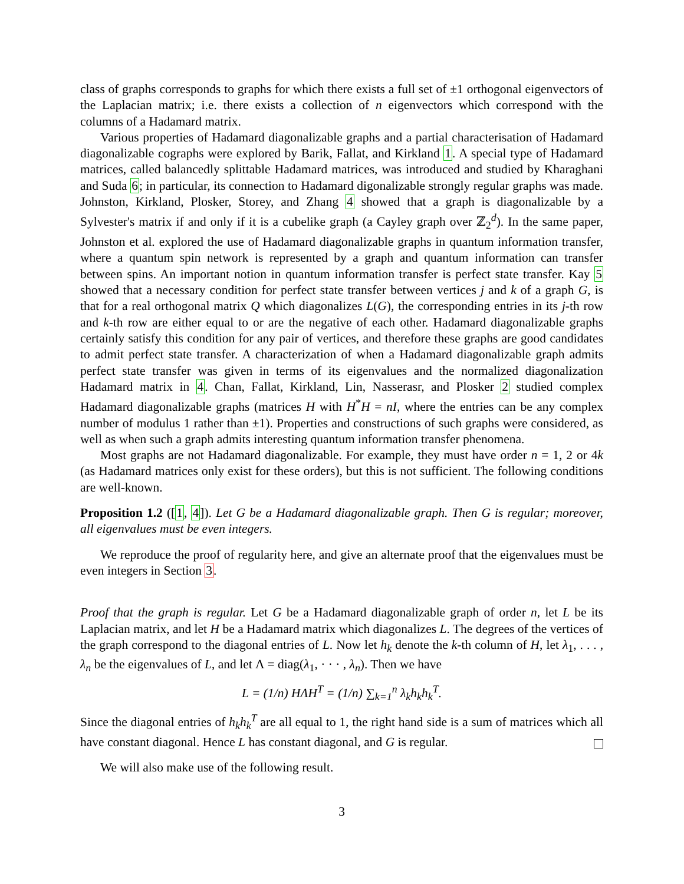class of graphs corresponds to graphs for which there exists a full set of ±1 orthogonal eigenvectors of the Laplacian matrix; i.e. there exists a collection of n eigenvectors which correspond with the columns of a Hadamard matrix.
Various properties of Hadamard diagonalizable graphs and a partial characterisation of Hadamard diagonalizable cographs were explored by Barik, Fallat, and Kirkland 1. A special type of Hadamard matrices, called balancedly splittable Hadamard matrices, was introduced and studied by Kharaghani and Suda 6; in particular, its connection to Hadamard digonalizable strongly regular graphs was made. Johnston, Kirkland, Plosker, Storey, and Zhang 4 showed that a graph is diagonalizable by a Sylvester's matrix if and only if it is a cubelike graph (a Cayley graph over ℤ<sub>2</sub><sup>d</sup>). In the same paper, Johnston et al. explored the use of Hadamard diagonalizable graphs in quantum information transfer, where a quantum spin network is represented by a graph and quantum information can transfer between spins. An important notion in quantum information transfer is perfect state transfer. Kay 5 showed that a necessary condition for perfect state transfer between vertices j and k of a graph G, is that for a real orthogonal matrix Q which diagonalizes L(G), the corresponding entries in its j-th row and k-th row are either equal to or are the negative of each other. Hadamard diagonalizable graphs certainly satisfy this condition for any pair of vertices, and therefore these graphs are good candidates to admit perfect state transfer. A characterization of when a Hadamard diagonalizable graph admits perfect state transfer was given in terms of its eigenvalues and the normalized diagonalization Hadamard matrix in 4. Chan, Fallat, Kirkland, Lin, Nasserasr, and Plosker 2 studied complex Hadamard diagonalizable graphs (matrices H with H<sup>*</sup>H = nI, where the entries can be any complex number of modulus 1 rather than ±1). Properties and constructions of such graphs were considered, as well as when such a graph admits interesting quantum information transfer phenomena.
Most graphs are not Hadamard diagonalizable. For example, they must have order n = 1, 2 or 4k (as Hadamard matrices only exist for these orders), but this is not sufficient. The following conditions are well-known.
Proposition 1.2 ([1, 4]). Let G be a Hadamard diagonalizable graph. Then G is regular; moreover, all eigenvalues must be even integers.
We reproduce the proof of regularity here, and give an alternate proof that the eigenvalues must be even integers in Section 3.
Proof that the graph is regular. Let G be a Hadamard diagonalizable graph of order n, let L be its Laplacian matrix, and let H be a Hadamard matrix which diagonalizes L. The degrees of the vertices of the graph correspond to the diagonal entries of L. Now let h<sub>k</sub> denote the k-th column of H, let λ<sub>1</sub>, . . . , λ<sub>n</sub> be the eigenvalues of L, and let Λ = diag(λ<sub>1</sub>, · · · , λ<sub>n</sub>). Then we have
L = (1/n) HΛH<sup>T</sup> = (1/n) ∑<sub>k=1</sub><sup>n</sup> λ<sub>k</sub>h<sub>k</sub>h<sub>k</sub><sup>T</sup>.
Since the diagonal entries of h<sub>k</sub>h<sub>k</sub><sup>T</sup> are all equal to 1, the right hand side is a sum of matrices which all have constant diagonal. Hence L has constant diagonal, and G is regular.
We will also make use of the following result.
3